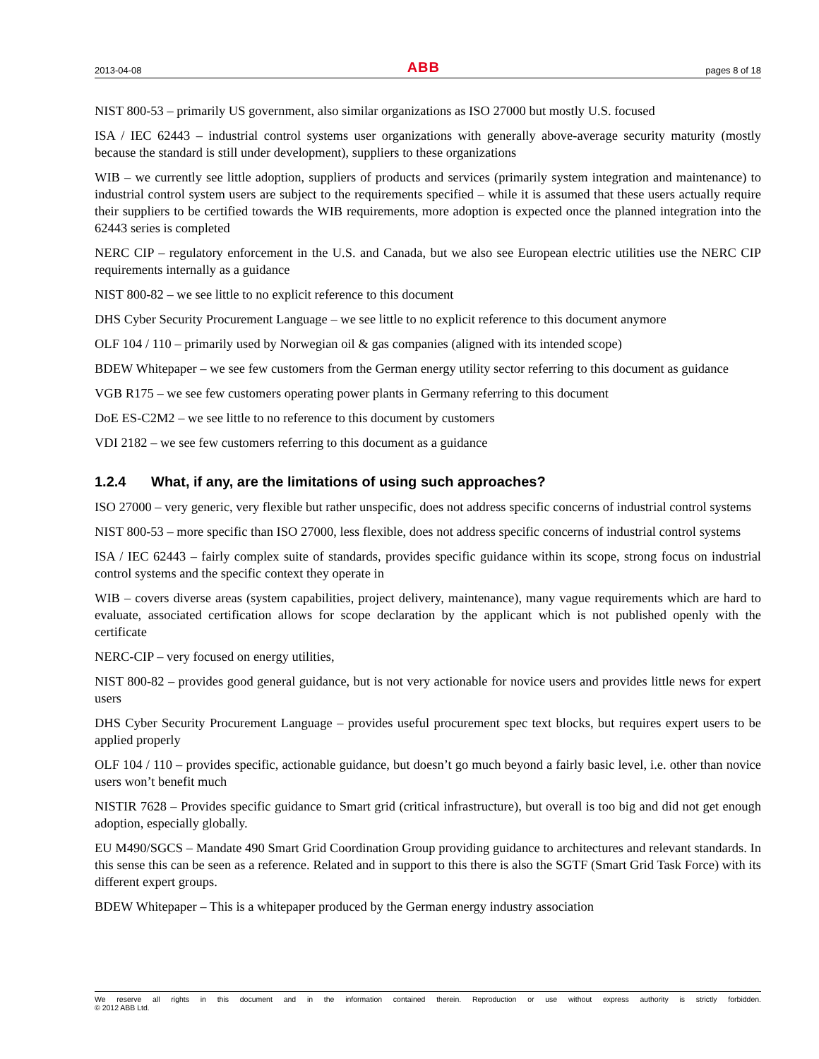2013-04-08 ABB pages 8 of 18
NIST 800-53 – primarily US government, also similar organizations as ISO 27000 but mostly U.S. focused
ISA / IEC 62443 – industrial control systems user organizations with generally above-average security maturity (mostly because the standard is still under development), suppliers to these organizations
WIB – we currently see little adoption, suppliers of products and services (primarily system integration and maintenance) to industrial control system users are subject to the requirements specified – while it is assumed that these users actually require their suppliers to be certified towards the WIB requirements, more adoption is expected once the planned integration into the 62443 series is completed
NERC CIP – regulatory enforcement in the U.S. and Canada, but we also see European electric utilities use the NERC CIP requirements internally as a guidance
NIST 800-82 – we see little to no explicit reference to this document
DHS Cyber Security Procurement Language – we see little to no explicit reference to this document anymore
OLF 104 / 110 – primarily used by Norwegian oil & gas companies (aligned with its intended scope)
BDEW Whitepaper – we see few customers from the German energy utility sector referring to this document as guidance
VGB R175 – we see few customers operating power plants in Germany referring to this document
DoE ES-C2M2 – we see little to no reference to this document by customers
VDI 2182 – we see few customers referring to this document as a guidance
1.2.4 What, if any, are the limitations of using such approaches?
ISO 27000 – very generic, very flexible but rather unspecific, does not address specific concerns of industrial control systems
NIST 800-53 – more specific than ISO 27000, less flexible, does not address specific concerns of industrial control systems
ISA / IEC 62443 – fairly complex suite of standards, provides specific guidance within its scope, strong focus on industrial control systems and the specific context they operate in
WIB – covers diverse areas (system capabilities, project delivery, maintenance), many vague requirements which are hard to evaluate, associated certification allows for scope declaration by the applicant which is not published openly with the certificate
NERC-CIP – very focused on energy utilities,
NIST 800-82 – provides good general guidance, but is not very actionable for novice users and provides little news for expert users
DHS Cyber Security Procurement Language – provides useful procurement spec text blocks, but requires expert users to be applied properly
OLF 104 / 110 – provides specific, actionable guidance, but doesn’t go much beyond a fairly basic level, i.e. other than novice users won’t benefit much
NISTIR 7628 – Provides specific guidance to Smart grid (critical infrastructure), but overall is too big and did not get enough adoption, especially globally.
EU M490/SGCS – Mandate 490 Smart Grid Coordination Group providing guidance to architectures and relevant standards. In this sense this can be seen as a reference. Related and in support to this there is also the SGTF (Smart Grid Task Force) with its different expert groups.
BDEW Whitepaper – This is a whitepaper produced by the German energy industry association
We reserve all rights in this document and in the information contained therein. Reproduction or use without express authority is strictly forbidden.
© 2012 ABB Ltd.